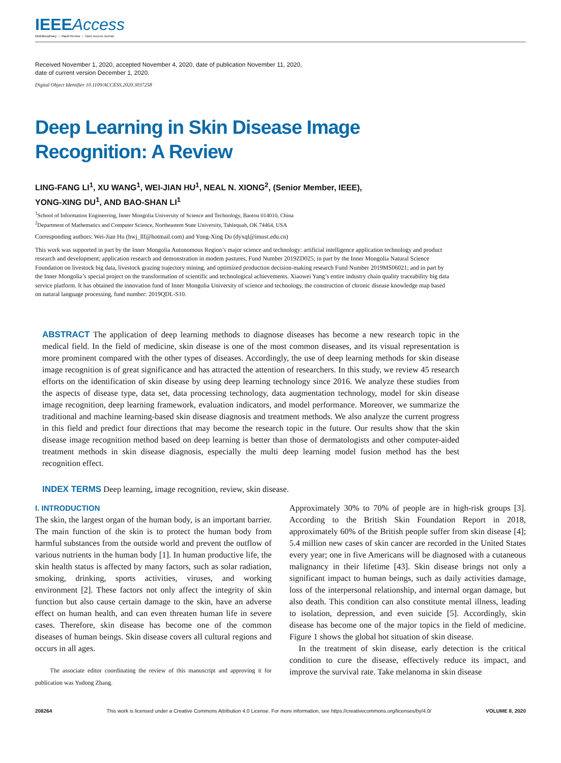IEEEAccess
Multidisciplinary ⋮ Rapid Review ⋮ Open Access Journal
Received November 1, 2020, accepted November 4, 2020, date of publication November 11, 2020,
date of current version December 1, 2020.
Digital Object Identifier 10.1109/ACCESS.2020.3037258
Deep Learning in Skin Disease Image
Recognition: A Review
LING-FANG LI<sup>1</sup>, XU WANG<sup>1</sup>, WEI-JIAN HU<sup>1</sup>, NEAL N. XIONG<sup>2</sup>, (Senior Member, IEEE),
YONG-XING DU<sup>1</sup>, AND BAO-SHAN LI<sup>1</sup>
<sup>1</sup> School of Information Engineering, Inner Mongolia University of Science and Technology, Baotou 014010, China
<sup>2</sup> Department of Mathematics and Computer Science, Northeastem State University, Tahlequah, OK 74464, USA
Corresponding authors: Wei-Jian Hu (hwj_llf@hotmail.com) and Yong-Xing Du (dyxql@imust.edu.cn)
This work was supported in part by the Inner Mongolia Autonomous Region’s major science and technology: artificial intelligence application technology and product research and development; application research and demonstration in modem pastures, Fund Number 2019ZD025; in part by the Inner Mongolia Natural Science Foundation on livestock big data, livestock grazing trajectory mining, and optimized production decision-making research Fund Number 2019MS06021; and in part by the Inner Mongolia’s special project on the transformation of scientific and technological achievements. Xiaowei Yang’s entire industry chain quality traceability big data service platform. It has obtained the innovation fund of Inner Mongolia University of science and technology, the construction of chronic disease knowledge map based on natural language processing, fund number: 2019QDL-S10.
ABSTRACT The application of deep learning methods to diagnose diseases has become a new research topic in the medical field. In the field of medicine, skin disease is one of the most common diseases, and its visual representation is more prominent compared with the other types of diseases. Accordingly, the use of deep learning methods for skin disease image recognition is of great significance and has attracted the attention of researchers. In this study, we review 45 research efforts on the identification of skin disease by using deep learning technology since 2016. We analyze these studies from the aspects of disease type, data set, data processing technology, data augmentation technology, model for skin disease image recognition, deep learning framework, evaluation indicators, and model performance. Moreover, we summarize the traditional and machine learning-based skin disease diagnosis and treatment methods. We also analyze the current progress in this field and predict four directions that may become the research topic in the future. Our results show that the skin disease image recognition method based on deep learning is better than those of dermatologists and other computer-aided treatment methods in skin disease diagnosis, especially the multi deep learning model fusion method has the best recognition effect.
INDEX TERMS Deep learning, image recognition, review, skin disease.
I. INTRODUCTION
The skin, the largest organ of the human body, is an important barrier. The main function of the skin is to protect the human body from harmful substances from the outside world and prevent the outflow of various nutrients in the human body [1]. In human productive life, the skin health status is affected by many factors, such as solar radiation, smoking, drinking, sports activities, viruses, and working environment [2]. These factors not only affect the integrity of skin function but also cause certain damage to the skin, have an adverse effect on human health, and can even threaten human life in severe cases. Therefore, skin disease has become one of the common diseases of human beings. Skin disease covers all cultural regions and occurs in all ages.
The associate editor coordinating the review of this manuscript and approving it for publication was Yudong Zhang.
Approximately 30% to 70% of people are in high-risk groups [3]. According to the British Skin Foundation Report in 2018, approximately 60% of the British people suffer from skin disease [4]; 5.4 million new cases of skin cancer are recorded in the United States every year; one in five Americans will be diagnosed with a cutaneous malignancy in their lifetime [43]. Skin disease brings not only a significant impact to human beings, such as daily activities damage, loss of the interpersonal relationship, and internal organ damage, but also death. This condition can also constitute mental illness, leading to isolation, depression, and even suicide [5]. Accordingly, skin disease has become one of the major topics in the field of medicine. Figure 1 shows the global hot situation of skin disease.
In the treatment of skin disease, early detection is the critical condition to cure the disease, effectively reduce its impact, and improve the survival rate. Take melanoma in skin disease
208264 This work is licensed under a Creative Commons Attribution 4.0 License. For more information, see https://creativecommons.org/licenses/by/4.0/ VOLUME 8, 2020